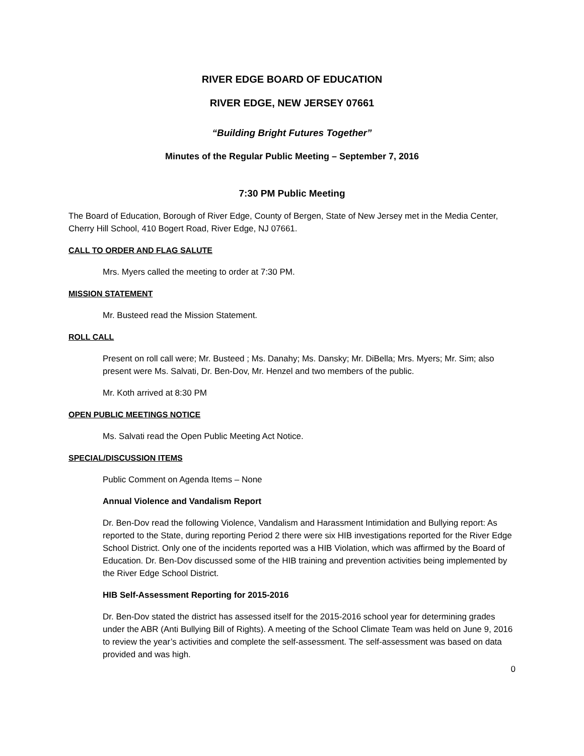RIVER EDGE BOARD OF EDUCATION
RIVER EDGE, NEW JERSEY 07661
“Building Bright Futures Together”
Minutes of the Regular Public Meeting – September 7, 2016
7:30 PM Public Meeting
The Board of Education, Borough of River Edge, County of Bergen, State of New Jersey met in the Media Center, Cherry Hill School, 410 Bogert Road, River Edge, NJ 07661.
CALL TO ORDER AND FLAG SALUTE
Mrs. Myers called the meeting to order at 7:30 PM.
MISSION STATEMENT
Mr. Busteed read the Mission Statement.
ROLL CALL
Present on roll call were; Mr. Busteed ; Ms. Danahy; Ms. Dansky; Mr. DiBella; Mrs. Myers; Mr. Sim; also present were Ms. Salvati, Dr. Ben-Dov, Mr. Henzel and two members of the public.
Mr. Koth arrived at 8:30 PM
OPEN PUBLIC MEETINGS NOTICE
Ms. Salvati read the Open Public Meeting Act Notice.
SPECIAL/DISCUSSION ITEMS
Public Comment on Agenda Items – None
Annual Violence and Vandalism Report
Dr. Ben-Dov read the following Violence, Vandalism and Harassment Intimidation and Bullying report: As reported to the State, during reporting Period 2 there were six HIB investigations reported for the River Edge School District. Only one of the incidents reported was a HIB Violation, which was affirmed by the Board of Education. Dr. Ben-Dov discussed some of the HIB training and prevention activities being implemented by the River Edge School District.
HIB Self-Assessment Reporting for 2015-2016
Dr. Ben-Dov stated the district has assessed itself for the 2015-2016 school year for determining grades under the ABR (Anti Bullying Bill of Rights). A meeting of the School Climate Team was held on June 9, 2016 to review the year’s activities and complete the self-assessment. The self-assessment was based on data provided and was high.
0